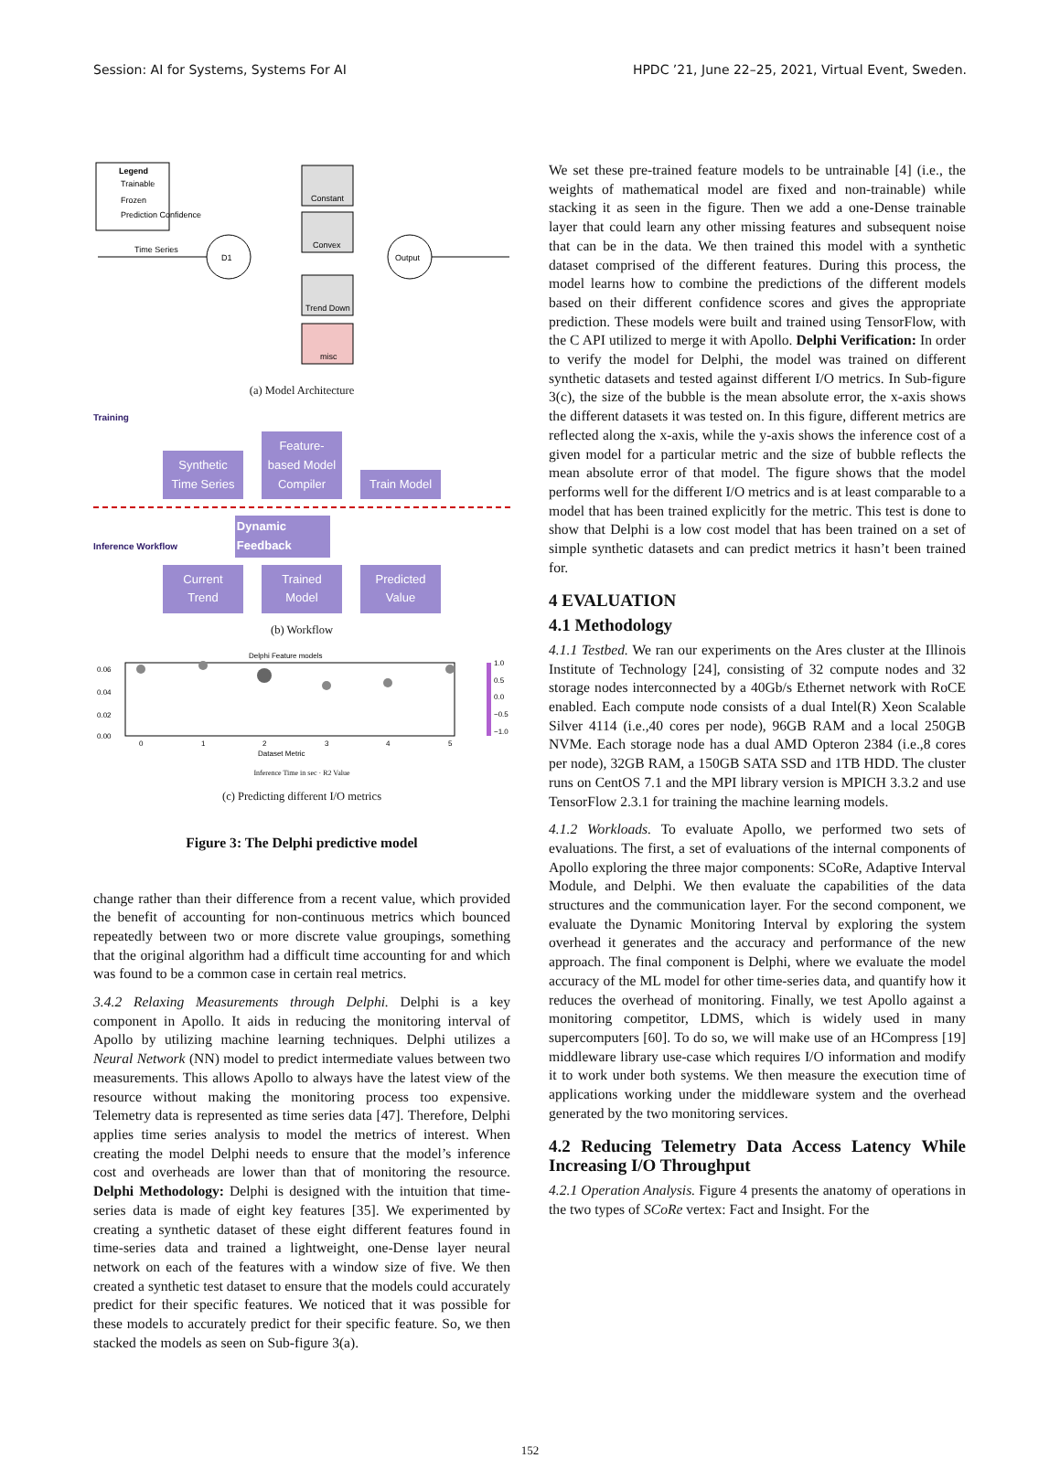Session: AI for Systems, Systems For AI HPDC ’21, June 22–25, 2021, Virtual Event, Sweden.
Legend
Trainable
Frozen
Prediction Confidence
Time Series
D1
Constant
Convex
Trend Down
misc
Output
(a) Model Architecture
Training
Synthetic Time Series Feature-based Model Compiler Train Model
Inference Workflow Dynamic Feedback
Current Trend Trained Model Predicted Value
(b) Workflow
Delphi Feature models
0.06
0.04
0.02
0.00
0
1
2
3
4
5
Dataset Metric
1.0
0.5
0.0
−0.5
−1.0
Inference Time in sec · R2 Value
(c) Predicting different I/O metrics
Figure 3: The Delphi predictive model
change rather than their difference from a recent value, which provided the benefit of accounting for non-continuous metrics which bounced repeatedly between two or more discrete value groupings, something that the original algorithm had a difficult time accounting for and which was found to be a common case in certain real metrics.
3.4.2 Relaxing Measurements through Delphi. Delphi is a key component in Apollo. It aids in reducing the monitoring interval of Apollo by utilizing machine learning techniques. Delphi utilizes a Neural Network (NN) model to predict intermediate values between two measurements. This allows Apollo to always have the latest view of the resource without making the monitoring process too expensive. Telemetry data is represented as time series data [47]. Therefore, Delphi applies time series analysis to model the metrics of interest. When creating the model Delphi needs to ensure that the model’s inference cost and overheads are lower than that of monitoring the resource. Delphi Methodology: Delphi is designed with the intuition that time-series data is made of eight key features [35]. We experimented by creating a synthetic dataset of these eight different features found in time-series data and trained a lightweight, one-Dense layer neural network on each of the features with a window size of five. We then created a synthetic test dataset to ensure that the models could accurately predict for their specific features. We noticed that it was possible for these models to accurately predict for their specific feature. So, we then stacked the models as seen on Sub-figure 3(a).
We set these pre-trained feature models to be untrainable [4] (i.e., the weights of mathematical model are fixed and non-trainable) while stacking it as seen in the figure. Then we add a one-Dense trainable layer that could learn any other missing features and subsequent noise that can be in the data. We then trained this model with a synthetic dataset comprised of the different features. During this process, the model learns how to combine the predictions of the different models based on their different confidence scores and gives the appropriate prediction. These models were built and trained using TensorFlow, with the C API utilized to merge it with Apollo. Delphi Verification: In order to verify the model for Delphi, the model was trained on different synthetic datasets and tested against different I/O metrics. In Sub-figure 3(c), the size of the bubble is the mean absolute error, the x-axis shows the different datasets it was tested on. In this figure, different metrics are reflected along the x-axis, while the y-axis shows the inference cost of a given model for a particular metric and the size of bubble reflects the mean absolute error of that model. The figure shows that the model performs well for the different I/O metrics and is at least comparable to a model that has been trained explicitly for the metric. This test is done to show that Delphi is a low cost model that has been trained on a set of simple synthetic datasets and can predict metrics it hasn’t been trained for.
4 EVALUATION
4.1 Methodology
4.1.1 Testbed. We ran our experiments on the Ares cluster at the Illinois Institute of Technology [24], consisting of 32 compute nodes and 32 storage nodes interconnected by a 40Gb/s Ethernet network with RoCE enabled. Each compute node consists of a dual Intel(R) Xeon Scalable Silver 4114 (i.e.,40 cores per node), 96GB RAM and a local 250GB NVMe. Each storage node has a dual AMD Opteron 2384 (i.e.,8 cores per node), 32GB RAM, a 150GB SATA SSD and 1TB HDD. The cluster runs on CentOS 7.1 and the MPI library version is MPICH 3.3.2 and use TensorFlow 2.3.1 for training the machine learning models.
4.1.2 Workloads. To evaluate Apollo, we performed two sets of evaluations. The first, a set of evaluations of the internal components of Apollo exploring the three major components: SCoRe, Adaptive Interval Module, and Delphi. We then evaluate the capabilities of the data structures and the communication layer. For the second component, we evaluate the Dynamic Monitoring Interval by exploring the system overhead it generates and the accuracy and performance of the new approach. The final component is Delphi, where we evaluate the model accuracy of the ML model for other time-series data, and quantify how it reduces the overhead of monitoring. Finally, we test Apollo against a monitoring competitor, LDMS, which is widely used in many supercomputers [60]. To do so, we will make use of an HCompress [19] middleware library use-case which requires I/O information and modify it to work under both systems. We then measure the execution time of applications working under the middleware system and the overhead generated by the two monitoring services.
4.2 Reducing Telemetry Data Access Latency While Increasing I/O Throughput
4.2.1 Operation Analysis. Figure 4 presents the anatomy of operations in the two types of SCoRe vertex: Fact and Insight. For the
152